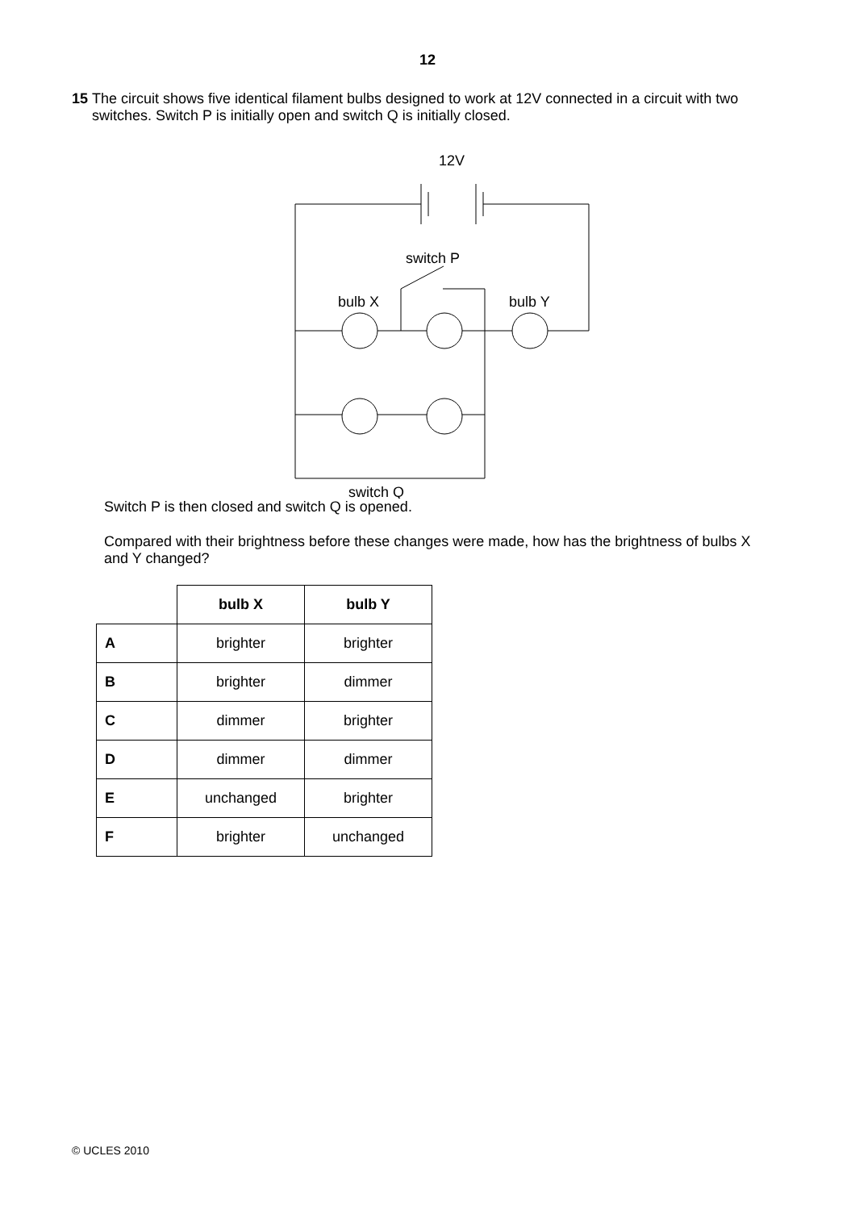12
15 The circuit shows five identical filament bulbs designed to work at 12V connected in a circuit with two switches. Switch P is initially open and switch Q is initially closed.
12V
switch P
bulb X
bulb Y
switch Q
Switch P is then closed and switch Q is opened.
Compared with their brightness before these changes were made, how has the brightness of bulbs X and Y changed?
| | bulb X | bulb Y |
| A | brighter | brighter |
| B | brighter | dimmer |
| C | dimmer | brighter |
| D | dimmer | dimmer |
| E | unchanged | brighter |
| F | brighter | unchanged |
© UCLES 2010